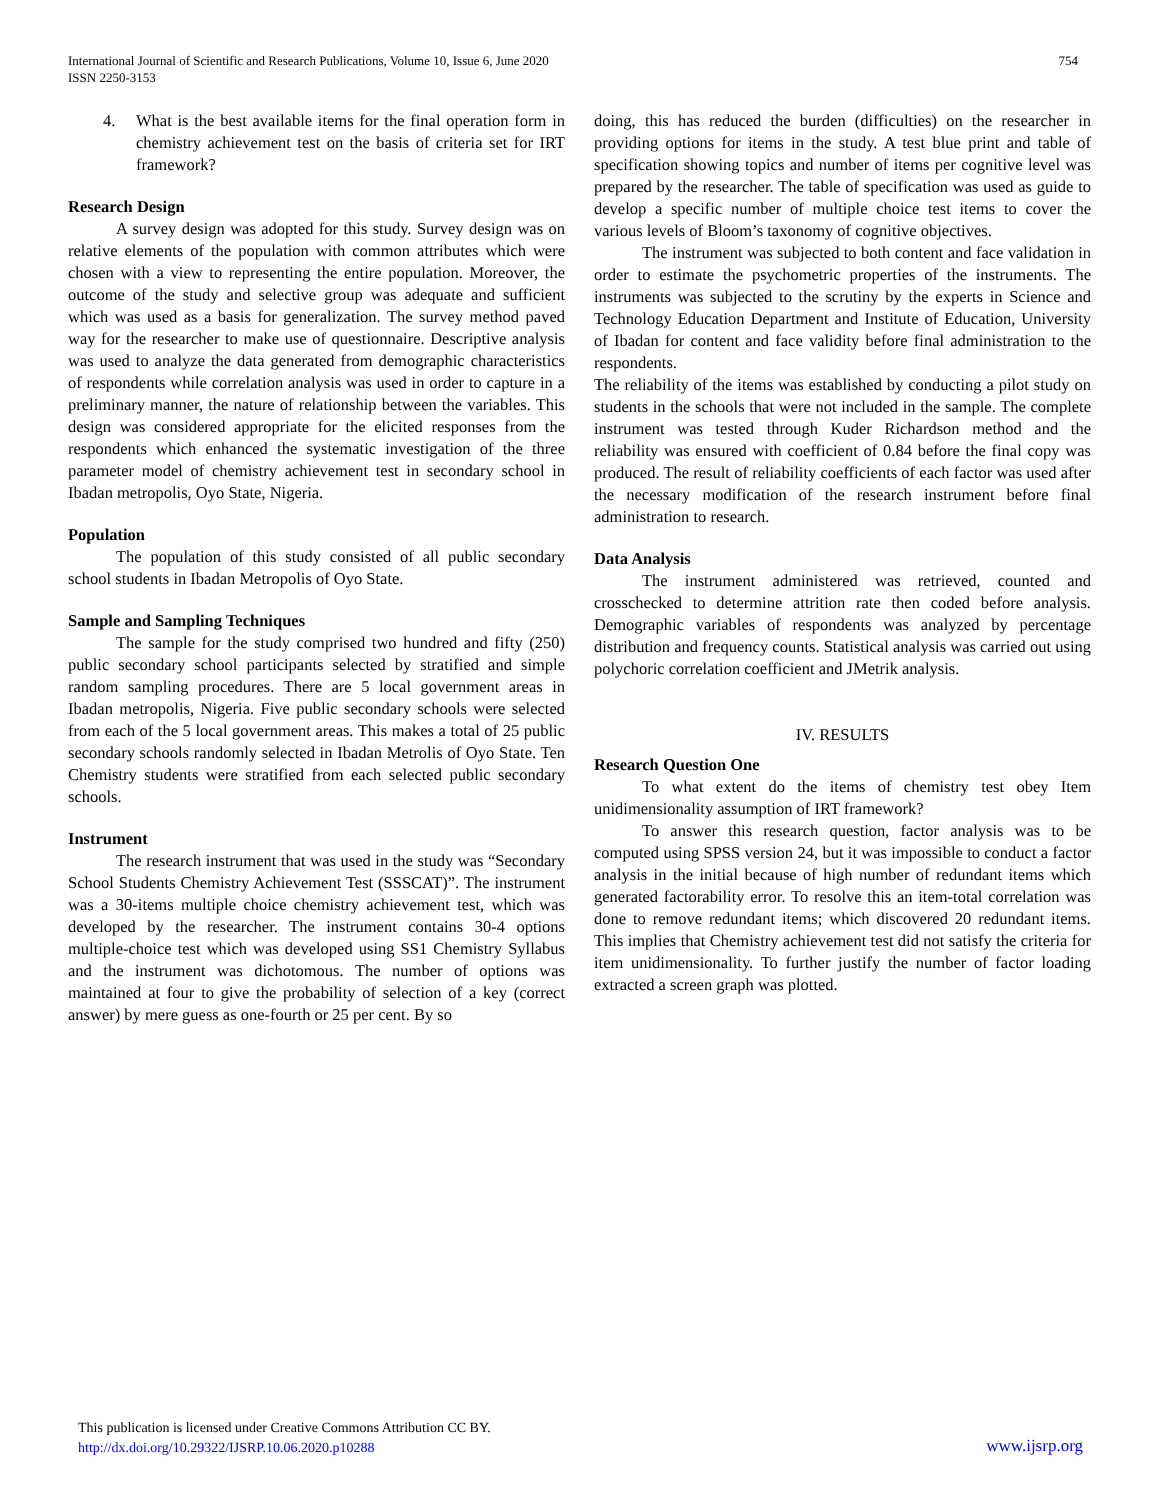International Journal of Scientific and Research Publications, Volume 10, Issue 6, June 2020
ISSN 2250-3153
754
4. What is the best available items for the final operation form in chemistry achievement test on the basis of criteria set for IRT framework?
Research Design
A survey design was adopted for this study. Survey design was on relative elements of the population with common attributes which were chosen with a view to representing the entire population. Moreover, the outcome of the study and selective group was adequate and sufficient which was used as a basis for generalization. The survey method paved way for the researcher to make use of questionnaire. Descriptive analysis was used to analyze the data generated from demographic characteristics of respondents while correlation analysis was used in order to capture in a preliminary manner, the nature of relationship between the variables. This design was considered appropriate for the elicited responses from the respondents which enhanced the systematic investigation of the three parameter model of chemistry achievement test in secondary school in Ibadan metropolis, Oyo State, Nigeria.
Population
The population of this study consisted of all public secondary school students in Ibadan Metropolis of Oyo State.
Sample and Sampling Techniques
The sample for the study comprised two hundred and fifty (250) public secondary school participants selected by stratified and simple random sampling procedures. There are 5 local government areas in Ibadan metropolis, Nigeria. Five public secondary schools were selected from each of the 5 local government areas. This makes a total of 25 public secondary schools randomly selected in Ibadan Metrolis of Oyo State. Ten Chemistry students were stratified from each selected public secondary schools.
Instrument
The research instrument that was used in the study was “Secondary School Students Chemistry Achievement Test (SSSCAT)”. The instrument was a 30-items multiple choice chemistry achievement test, which was developed by the researcher. The instrument contains 30-4 options multiple-choice test which was developed using SS1 Chemistry Syllabus and the instrument was dichotomous. The number of options was maintained at four to give the probability of selection of a key (correct answer) by mere guess as one-fourth or 25 per cent. By so
doing, this has reduced the burden (difficulties) on the researcher in providing options for items in the study. A test blue print and table of specification showing topics and number of items per cognitive level was prepared by the researcher. The table of specification was used as guide to develop a specific number of multiple choice test items to cover the various levels of Bloom’s taxonomy of cognitive objectives.
The instrument was subjected to both content and face validation in order to estimate the psychometric properties of the instruments. The instruments was subjected to the scrutiny by the experts in Science and Technology Education Department and Institute of Education, University of Ibadan for content and face validity before final administration to the respondents.
The reliability of the items was established by conducting a pilot study on students in the schools that were not included in the sample. The complete instrument was tested through Kuder Richardson method and the reliability was ensured with coefficient of 0.84 before the final copy was produced. The result of reliability coefficients of each factor was used after the necessary modification of the research instrument before final administration to research.
Data Analysis
The instrument administered was retrieved, counted and crosschecked to determine attrition rate then coded before analysis. Demographic variables of respondents was analyzed by percentage distribution and frequency counts. Statistical analysis was carried out using polychoric correlation coefficient and JMetrik analysis.
IV. RESULTS
Research Question One
To what extent do the items of chemistry test obey Item unidimensionality assumption of IRT framework?
To answer this research question, factor analysis was to be computed using SPSS version 24, but it was impossible to conduct a factor analysis in the initial because of high number of redundant items which generated factorability error. To resolve this an item-total correlation was done to remove redundant items; which discovered 20 redundant items. This implies that Chemistry achievement test did not satisfy the criteria for item unidimensionality. To further justify the number of factor loading extracted a screen graph was plotted.
This publication is licensed under Creative Commons Attribution CC BY.
http://dx.doi.org/10.29322/IJSRP.10.06.2020.p10288
www.ijsrp.org